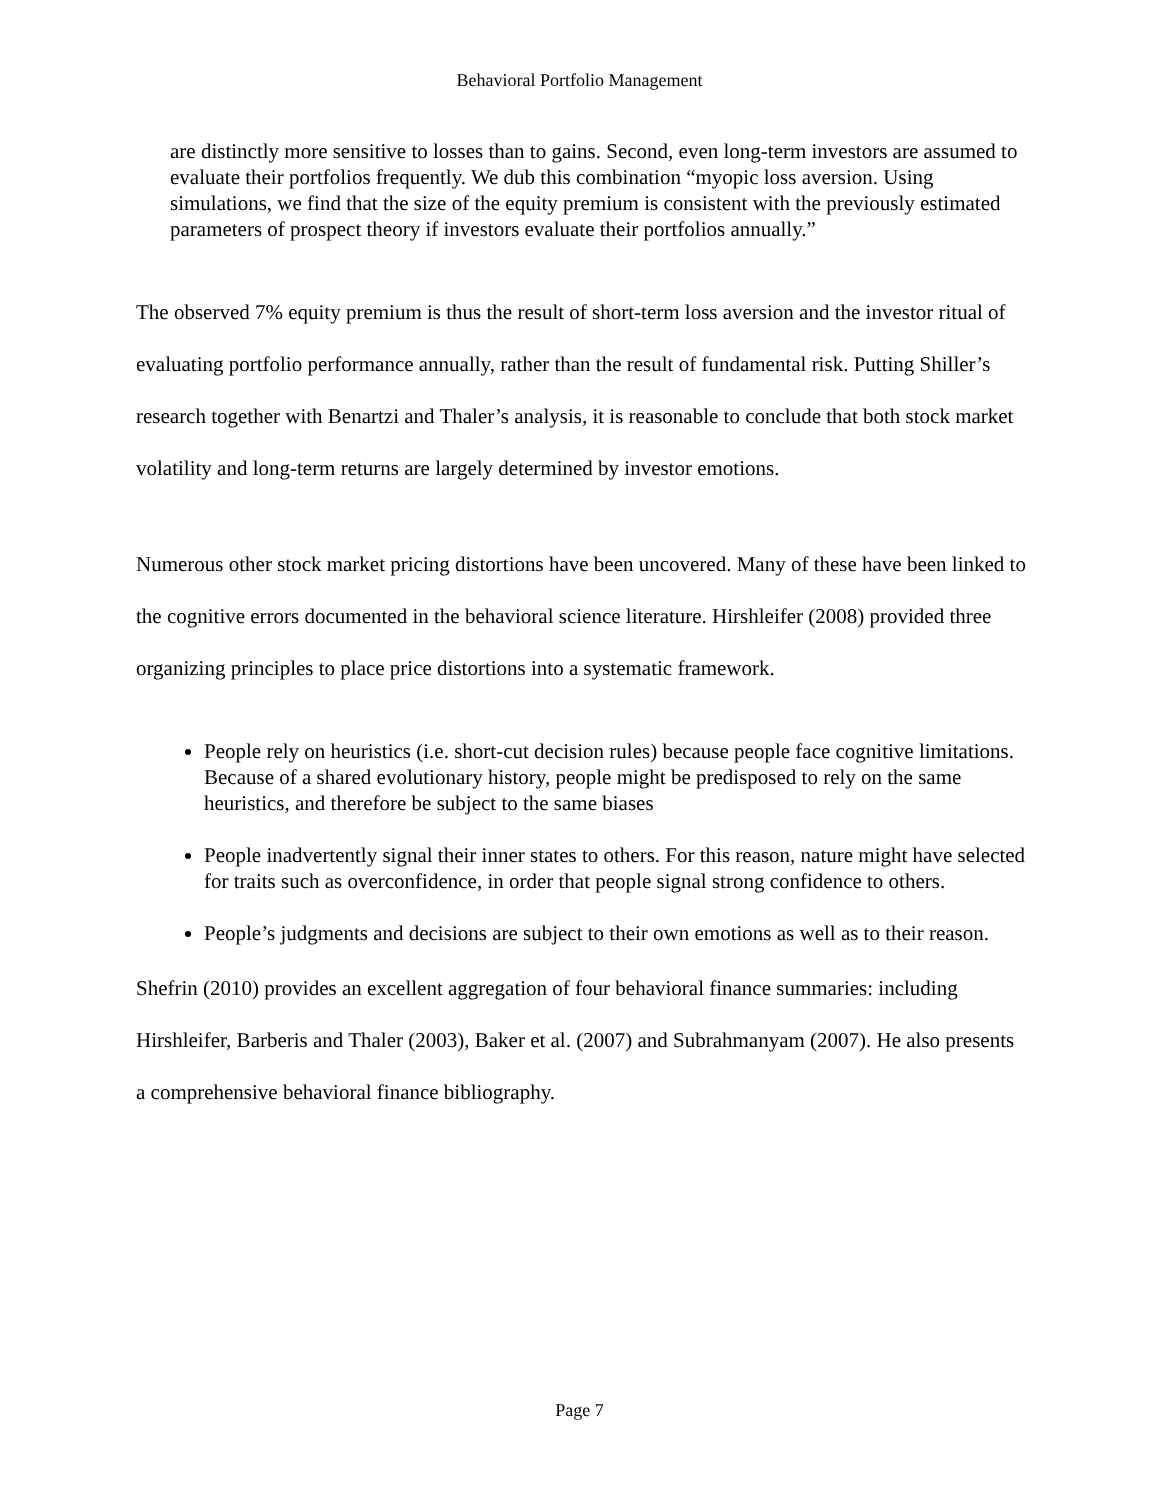Behavioral Portfolio Management
are distinctly more sensitive to losses than to gains. Second, even long-term investors are assumed to evaluate their portfolios frequently. We dub this combination “myopic loss aversion. Using simulations, we find that the size of the equity premium is consistent with the previously estimated parameters of prospect theory if investors evaluate their portfolios annually.”
The observed 7% equity premium is thus the result of short-term loss aversion and the investor ritual of evaluating portfolio performance annually, rather than the result of fundamental risk. Putting Shiller’s research together with Benartzi and Thaler’s analysis, it is reasonable to conclude that both stock market volatility and long-term returns are largely determined by investor emotions.
Numerous other stock market pricing distortions have been uncovered. Many of these have been linked to the cognitive errors documented in the behavioral science literature. Hirshleifer (2008) provided three organizing principles to place price distortions into a systematic framework.
People rely on heuristics (i.e. short-cut decision rules) because people face cognitive limitations. Because of a shared evolutionary history, people might be predisposed to rely on the same heuristics, and therefore be subject to the same biases
People inadvertently signal their inner states to others. For this reason, nature might have selected for traits such as overconfidence, in order that people signal strong confidence to others.
People’s judgments and decisions are subject to their own emotions as well as to their reason.
Shefrin (2010) provides an excellent aggregation of four behavioral finance summaries: including Hirshleifer, Barberis and Thaler (2003), Baker et al. (2007) and Subrahmanyam (2007). He also presents a comprehensive behavioral finance bibliography.
Page 7